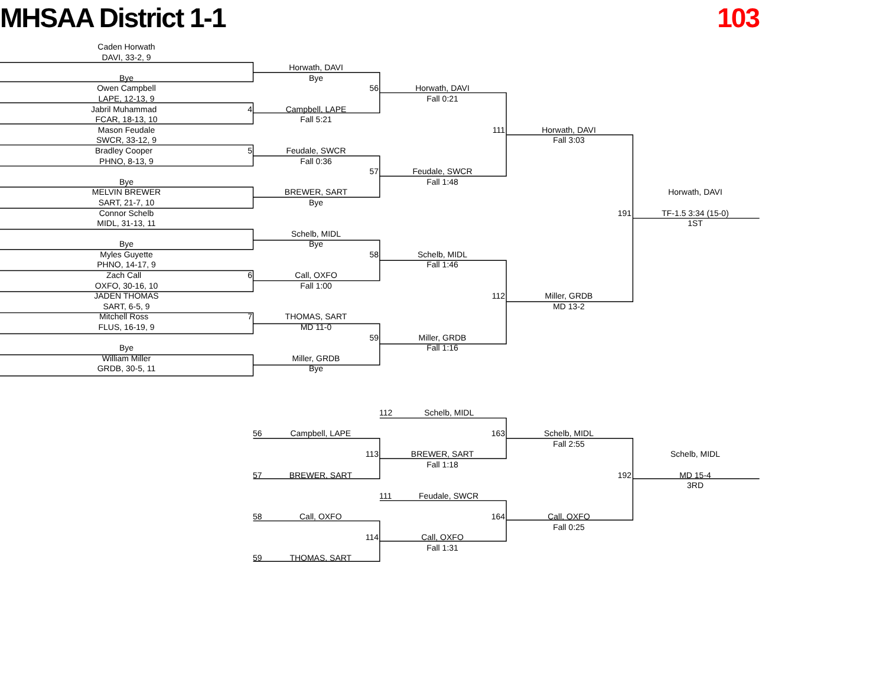MHSAA District 1-1 103
Caden Horwath
DAVI, 33-2, 9
Bye
Owen Campbell
LAPE, 12-13, 9
4 Jabril Muhammad
FCAR, 18-13, 10
Mason Feudale
SWCR, 33-12, 9
5 Bradley Cooper
PHNO, 8-13, 9
Bye
MELVIN BREWER
SART, 21-7, 10
Connor Schelb
MIDL, 31-13, 11
Bye
Myles Guyette
PHNO, 14-17, 9
6 Zach Call
OXFO, 30-16, 10
JADEN THOMAS
SART, 6-5, 9
7 Mitchell Ross
FLUS, 16-19, 9
Bye
William Miller
GRDB, 30-5, 11
Horwath, DAVI
Bye
56
Campbell, LAPE
Fall 5:21
Feudale, SWCR
Fall 0:36
57
BREWER, SART
Bye
Schelb, MIDL
Bye
58
Call, OXFO
Fall 1:00
THOMAS, SART
MD 11-0
59
Miller, GRDB
Bye
Horwath, DAVI
Fall 0:21
111
Feudale, SWCR
Fall 1:48
Schelb, MIDL
Fall 1:46
112
Miller, GRDB
Fall 1:16
Horwath, DAVI
Fall 3:03
191
Miller, GRDB
MD 13-2
Horwath, DAVI
TF-1.5 3:34 (15-0)
1ST
56 Campbell, LAPE
113
57 BREWER, SART
58 Call, OXFO
114
59 THOMAS, SART
112 Schelb, MIDL
163
BREWER, SART
Fall 1:18
111 Feudale, SWCR
164
Call, OXFO
Fall 1:31
Schelb, MIDL
Fall 2:55
192
Call, OXFO
Fall 0:25
Schelb, MIDL
MD 15-4
3RD